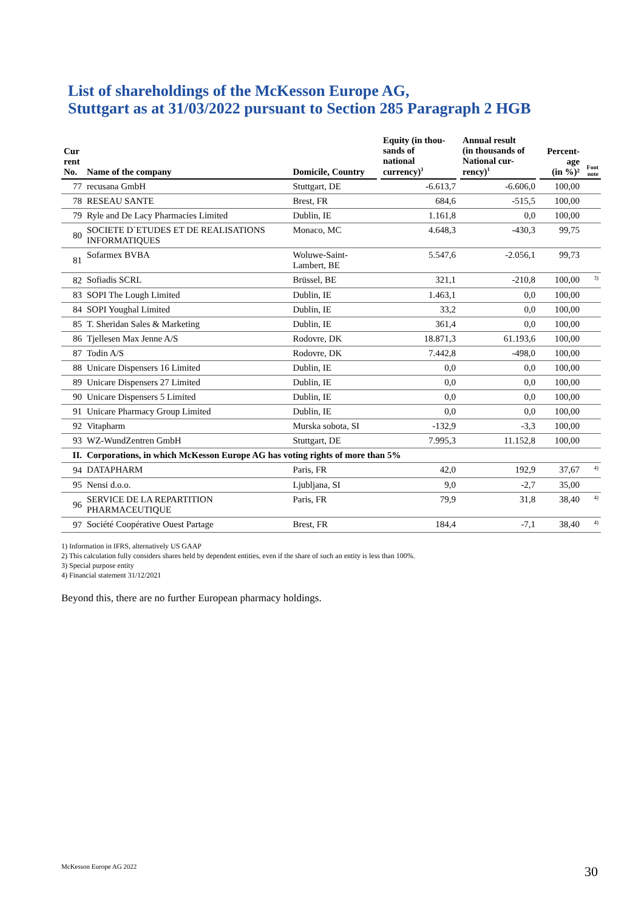List of shareholdings of the McKesson Europe AG,
Stuttgart as at 31/03/2022 pursuant to Section 285 Paragraph 2 HGB
| Cur rent No. | Name of the company | Domicile, Country | Equity (in thou- sands of national currency)<sup>1</sup> | Annual result (in thousands of National cur- rency)<sup>1</sup> | Percent- age (in %)² | Foot note |
| --- | --- | --- | --- | --- | --- | --- |
| 77 | recusana GmbH | Stuttgart, DE | -6.613,7 | -6.606,0 | 100,00 | |
| 78 | RESEAU SANTE | Brest, FR | 684,6 | -515,5 | 100,00 | |
| 79 | Ryle and De Lacy Pharmacies Limited | Dublin, IE | 1.161,8 | 0,0 | 100,00 | |
| 80 | SOCIETE D`ETUDES ET DE REALISATIONS INFORMATIQUES | Monaco, MC | 4.648,3 | -430,3 | 99,75 | |
| 81 | Sofarmex BVBA | Woluwe-Saint- Lambert, BE | 5.547,6 | -2.056,1 | 99,73 | |
| 82 | Sofiadis SCRL | Brüssel, BE | 321,1 | -210,8 | 100,00 | <sup>3)</sup> |
| 83 | SOPI The Lough Limited | Dublin, IE | 1.463,1 | 0,0 | 100,00 | |
| 84 | SOPI Youghal Limited | Dublin, IE | 33,2 | 0,0 | 100,00 | |
| 85 | T. Sheridan Sales & Marketing | Dublin, IE | 361,4 | 0,0 | 100,00 | |
| 86 | Tjellesen Max Jenne A/S | Rodovre, DK | 18.871,3 | 61.193,6 | 100,00 | |
| 87 | Todin A/S | Rodovre, DK | 7.442,8 | -498,0 | 100,00 | |
| 88 | Unicare Dispensers 16 Limited | Dublin, IE | 0,0 | 0,0 | 100,00 | |
| 89 | Unicare Dispensers 27 Limited | Dublin, IE | 0,0 | 0,0 | 100,00 | |
| 90 | Unicare Dispensers 5 Limited | Dublin, IE | 0,0 | 0,0 | 100,00 | |
| 91 | Unicare Pharmacy Group Limited | Dublin, IE | 0,0 | 0,0 | 100,00 | |
| 92 | Vitapharm | Murska sobota, SI | -132,9 | -3,3 | 100,00 | |
| 93 | WZ-WundZentren GmbH | Stuttgart, DE | 7.995,3 | 11.152,8 | 100,00 | |
| II. | Corporations, in which McKesson Europe AG has voting rights of more than 5% | | | | | |
| 94 | DATAPHARM | Paris, FR | 42,0 | 192,9 | 37,67 | <sup>4)</sup> |
| 95 | Nensi d.o.o. | Ljubljana, SI | 9,0 | -2,7 | 35,00 | |
| 96 | SERVICE DE LA REPARTITION PHARMACEUTIQUE | Paris, FR | 79,9 | 31,8 | 38,40 | <sup>4)</sup> |
| 97 | Société Coopérative Ouest Partage | Brest, FR | 184,4 | -7,1 | 38,40 | <sup>4)</sup> |
1) Information in IFRS, alternatively US GAAP
2) This calculation fully considers shares held by dependent entities, even if the share of such an entity is less than 100%.
3) Special purpose entity
4) Financial statement 31/12/2021
Beyond this, there are no further European pharmacy holdings.
McKesson Europe AG 2022 30